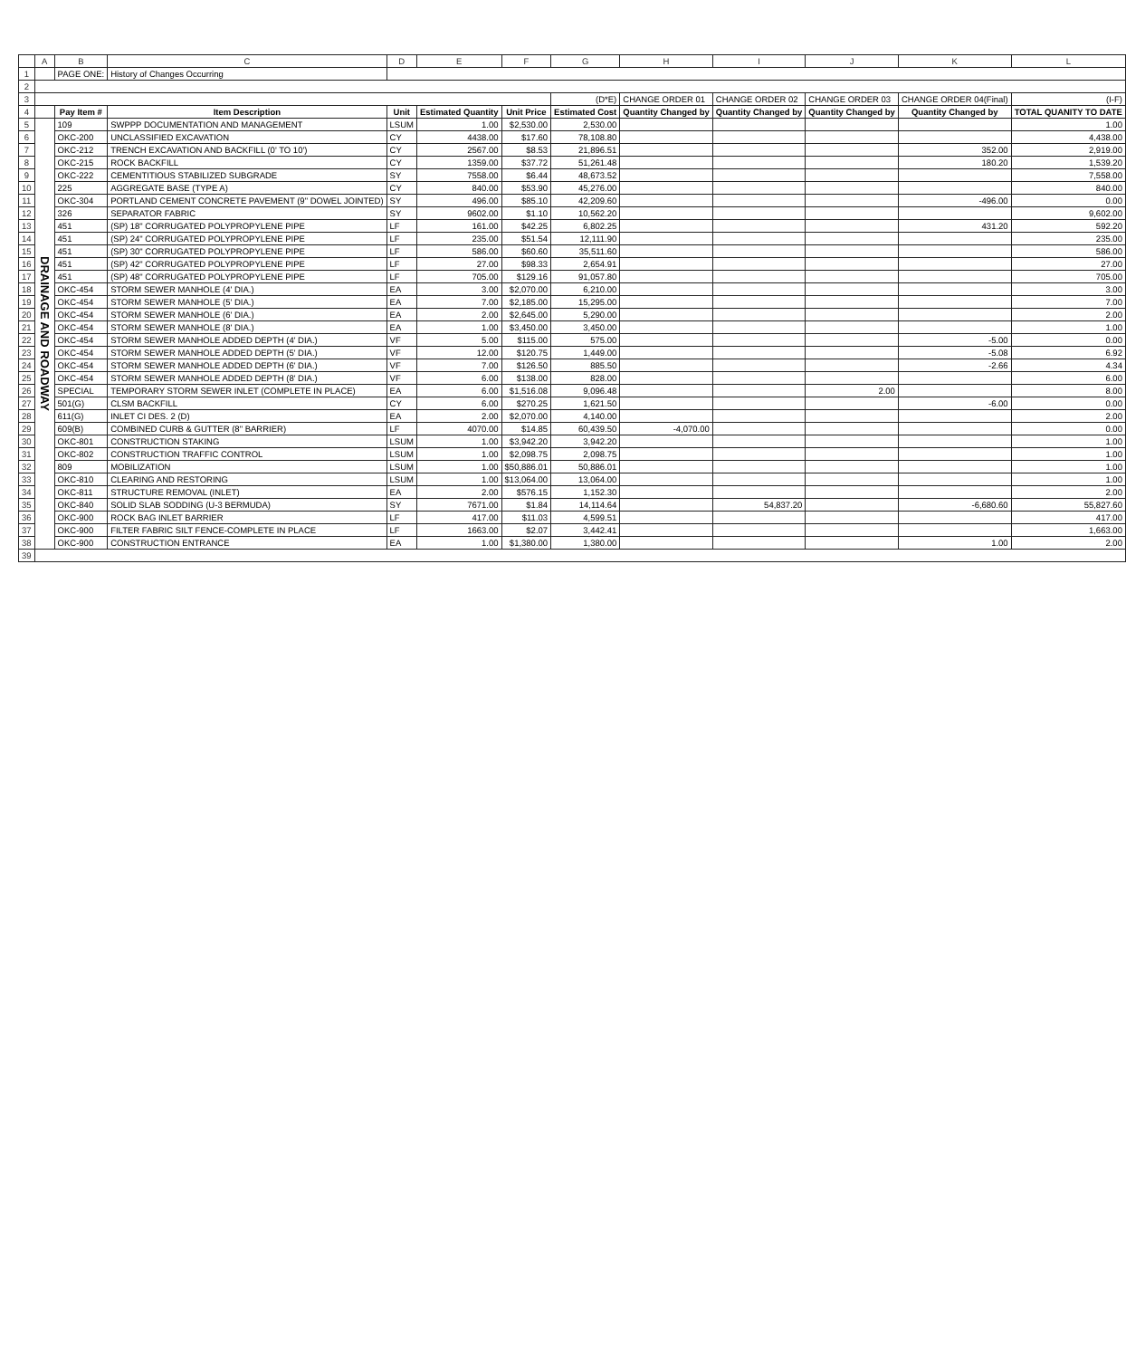| | A | B | C | D | E | F | G | H | I | J | K | L |
| 1 | | PAGE ONE: | History of Changes Occurring | | | | | | | | | |
| 2 | | | | | | | | | | | | |
| 3 | | | | | | | (D*E) | CHANGE ORDER 01 | CHANGE ORDER 02 | CHANGE ORDER 03 | CHANGE ORDER 04(Final) | (I-F) |
| 4 | | Pay Item # | Item Description | Unit | Estimated Quantity | Unit Price | Estimated Cost | Quantity Changed by | Quantity Changed by | Quantity Changed by | Quantity Changed by | TOTAL QUANITY TO DATE |
| 5 | DRAINAGE AND ROADWAY | 109 | SWPPP DOCUMENTATION AND MANAGEMENT | LSUM | 1.00 | $2,530.00 | 2,530.00 | | | | | 1.00 |
| 6 | | OKC-200 | UNCLASSIFIED EXCAVATION | CY | 4438.00 | $17.60 | 78,108.80 | | | | | 4,438.00 |
| 7 | | OKC-212 | TRENCH EXCAVATION AND BACKFILL (0' TO 10') | CY | 2567.00 | $8.53 | 21,896.51 | | | | 352.00 | 2,919.00 |
| 8 | | OKC-215 | ROCK BACKFILL | CY | 1359.00 | $37.72 | 51,261.48 | | | | 180.20 | 1,539.20 |
| 9 | | OKC-222 | CEMENTITIOUS STABILIZED SUBGRADE | SY | 7558.00 | $6.44 | 48,673.52 | | | | | 7,558.00 |
| 10 | | 225 | AGGREGATE BASE (TYPE A) | CY | 840.00 | $53.90 | 45,276.00 | | | | | 840.00 |
| 11 | | OKC-304 | PORTLAND CEMENT CONCRETE PAVEMENT (9" DOWEL JOINTED) | SY | 496.00 | $85.10 | 42,209.60 | | | | -496.00 | 0.00 |
| 12 | | 326 | SEPARATOR FABRIC | SY | 9602.00 | $1.10 | 10,562.20 | | | | | 9,602.00 |
| 13 | | 451 | (SP) 18" CORRUGATED POLYPROPYLENE PIPE | LF | 161.00 | $42.25 | 6,802.25 | | | | 431.20 | 592.20 |
| 14 | | 451 | (SP) 24" CORRUGATED POLYPROPYLENE PIPE | LF | 235.00 | $51.54 | 12,111.90 | | | | | 235.00 |
| 15 | | 451 | (SP) 30" CORRUGATED POLYPROPYLENE PIPE | LF | 586.00 | $60.60 | 35,511.60 | | | | | 586.00 |
| 16 | | 451 | (SP) 42" CORRUGATED POLYPROPYLENE PIPE | LF | 27.00 | $98.33 | 2,654.91 | | | | | 27.00 |
| 17 | | 451 | (SP) 48" CORRUGATED POLYPROPYLENE PIPE | LF | 705.00 | $129.16 | 91,057.80 | | | | | 705.00 |
| 18 | | OKC-454 | STORM SEWER MANHOLE (4' DIA.) | EA | 3.00 | $2,070.00 | 6,210.00 | | | | | 3.00 |
| 19 | | OKC-454 | STORM SEWER MANHOLE (5' DIA.) | EA | 7.00 | $2,185.00 | 15,295.00 | | | | | 7.00 |
| 20 | | OKC-454 | STORM SEWER MANHOLE (6' DIA.) | EA | 2.00 | $2,645.00 | 5,290.00 | | | | | 2.00 |
| 21 | | OKC-454 | STORM SEWER MANHOLE (8' DIA.) | EA | 1.00 | $3,450.00 | 3,450.00 | | | | | 1.00 |
| 22 | | OKC-454 | STORM SEWER MANHOLE ADDED DEPTH (4' DIA.) | VF | 5.00 | $115.00 | 575.00 | | | | -5.00 | 0.00 |
| 23 | | OKC-454 | STORM SEWER MANHOLE ADDED DEPTH (5' DIA.) | VF | 12.00 | $120.75 | 1,449.00 | | | | -5.08 | 6.92 |
| 24 | | OKC-454 | STORM SEWER MANHOLE ADDED DEPTH (6' DIA.) | VF | 7.00 | $126.50 | 885.50 | | | | -2.66 | 4.34 |
| 25 | | OKC-454 | STORM SEWER MANHOLE ADDED DEPTH (8' DIA.) | VF | 6.00 | $138.00 | 828.00 | | | | | 6.00 |
| 26 | | SPECIAL | TEMPORARY STORM SEWER INLET (COMPLETE IN PLACE) | EA | 6.00 | $1,516.08 | 9,096.48 | | | 2.00 | | 8.00 |
| 27 | | 501(G) | CLSM BACKFILL | CY | 6.00 | $270.25 | 1,621.50 | | | | -6.00 | 0.00 |
| 28 | | 611(G) | INLET CI DES. 2 (D) | EA | 2.00 | $2,070.00 | 4,140.00 | | | | | 2.00 |
| 29 | | 609(B) | COMBINED CURB & GUTTER (8" BARRIER) | LF | 4070.00 | $14.85 | 60,439.50 | -4,070.00 | | | | 0.00 |
| 30 | | OKC-801 | CONSTRUCTION STAKING | LSUM | 1.00 | $3,942.20 | 3,942.20 | | | | | 1.00 |
| 31 | | OKC-802 | CONSTRUCTION TRAFFIC CONTROL | LSUM | 1.00 | $2,098.75 | 2,098.75 | | | | | 1.00 |
| 32 | | 809 | MOBILIZATION | LSUM | 1.00 | $50,886.01 | 50,886.01 | | | | | 1.00 |
| 33 | | OKC-810 | CLEARING AND RESTORING | LSUM | 1.00 | $13,064.00 | 13,064.00 | | | | | 1.00 |
| 34 | | OKC-811 | STRUCTURE REMOVAL (INLET) | EA | 2.00 | $576.15 | 1,152.30 | | | | | 2.00 |
| 35 | | OKC-840 | SOLID SLAB SODDING (U-3 BERMUDA) | SY | 7671.00 | $1.84 | 14,114.64 | | 54,837.20 | | -6,680.60 | 55,827.60 |
| 36 | | OKC-900 | ROCK BAG INLET BARRIER | LF | 417.00 | $11.03 | 4,599.51 | | | | | 417.00 |
| 37 | | OKC-900 | FILTER FABRIC SILT FENCE-COMPLETE IN PLACE | LF | 1663.00 | $2.07 | 3,442.41 | | | | | 1,663.00 |
| 38 | | OKC-900 | CONSTRUCTION ENTRANCE | EA | 1.00 | $1,380.00 | 1,380.00 | | | | 1.00 | 2.00 |
| 39 | | | | | | | | | | | | |